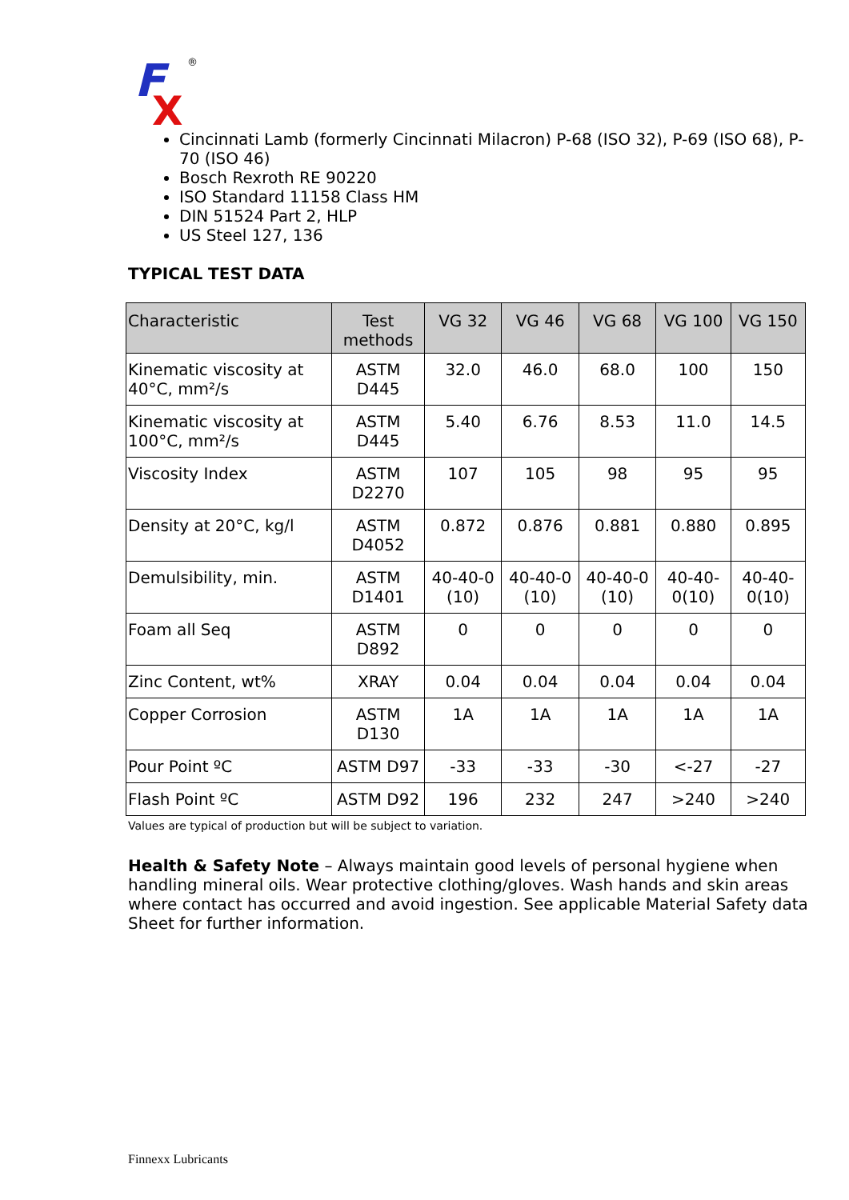F
X
®
Cincinnati Lamb (formerly Cincinnati Milacron) P-68 (ISO 32), P-69 (ISO 68), P-70 (ISO 46)
Bosch Rexroth RE 90220
ISO Standard 11158 Class HM
DIN 51524 Part 2, HLP
US Steel 127, 136
TYPICAL TEST DATA
| Characteristic | Test methods | VG 32 | VG 46 | VG 68 | VG 100 | VG 150 |
| --- | --- | --- | --- | --- | --- | --- |
| Kinematic viscosity at 40°C, mm²/s | ASTM D445 | 32.0 | 46.0 | 68.0 | 100 | 150 |
| Kinematic viscosity at 100°C, mm²/s | ASTM D445 | 5.40 | 6.76 | 8.53 | 11.0 | 14.5 |
| Viscosity Index | ASTM D2270 | 107 | 105 | 98 | 95 | 95 |
| Density at 20°C, kg/l | ASTM D4052 | 0.872 | 0.876 | 0.881 | 0.880 | 0.895 |
| Demulsibility, min. | ASTM D1401 | 40-40-0 (10) | 40-40-0 (10) | 40-40-0 (10) | 40-40-0(10) | 40-40-0(10) |
| Foam all Seq | ASTM D892 | 0 | 0 | 0 | 0 | 0 |
| Zinc Content, wt% | XRAY | 0.04 | 0.04 | 0.04 | 0.04 | 0.04 |
| Copper Corrosion | ASTM D130 | 1A | 1A | 1A | 1A | 1A |
| Pour Point ºC | ASTM D97 | -33 | -33 | -30 | <-27 | -27 |
| Flash Point ºC | ASTM D92 | 196 | 232 | 247 | >240 | >240 |
Values are typical of production but will be subject to variation.
Health & Safety Note – Always maintain good levels of personal hygiene when handling mineral oils. Wear protective clothing/gloves. Wash hands and skin areas where contact has occurred and avoid ingestion. See applicable Material Safety data Sheet for further information.
Finnexx Lubricants